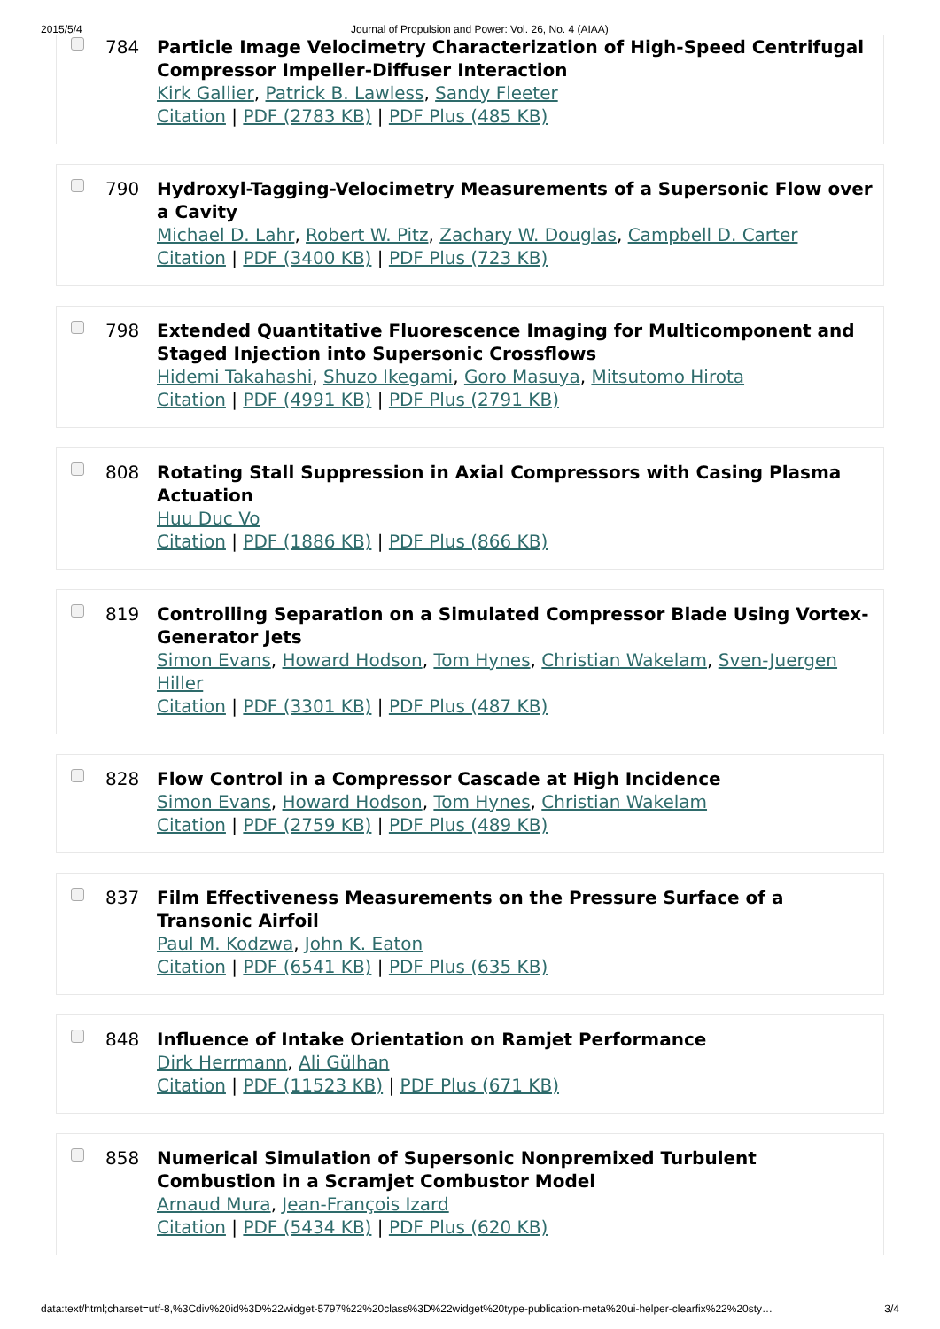2015/5/4 Journal of Propulsion and Power: Vol. 26, No. 4 (AIAA)
784 Particle Image Velocimetry Characterization of High-Speed Centrifugal Compressor Impeller-Diffuser Interaction
Kirk Gallier, Patrick B. Lawless, Sandy Fleeter
Citation | PDF (2783 KB) | PDF Plus (485 KB)
790 Hydroxyl-Tagging-Velocimetry Measurements of a Supersonic Flow over a Cavity
Michael D. Lahr, Robert W. Pitz, Zachary W. Douglas, Campbell D. Carter
Citation | PDF (3400 KB) | PDF Plus (723 KB)
798 Extended Quantitative Fluorescence Imaging for Multicomponent and Staged Injection into Supersonic Crossflows
Hidemi Takahashi, Shuzo Ikegami, Goro Masuya, Mitsutomo Hirota
Citation | PDF (4991 KB) | PDF Plus (2791 KB)
808 Rotating Stall Suppression in Axial Compressors with Casing Plasma Actuation
Huu Duc Vo
Citation | PDF (1886 KB) | PDF Plus (866 KB)
819 Controlling Separation on a Simulated Compressor Blade Using Vortex-Generator Jets
Simon Evans, Howard Hodson, Tom Hynes, Christian Wakelam, Sven-Juergen Hiller
Citation | PDF (3301 KB) | PDF Plus (487 KB)
828 Flow Control in a Compressor Cascade at High Incidence
Simon Evans, Howard Hodson, Tom Hynes, Christian Wakelam
Citation | PDF (2759 KB) | PDF Plus (489 KB)
837 Film Effectiveness Measurements on the Pressure Surface of a Transonic Airfoil
Paul M. Kodzwa, John K. Eaton
Citation | PDF (6541 KB) | PDF Plus (635 KB)
848 Influence of Intake Orientation on Ramjet Performance
Dirk Herrmann, Ali Gülhan
Citation | PDF (11523 KB) | PDF Plus (671 KB)
858 Numerical Simulation of Supersonic Nonpremixed Turbulent Combustion in a Scramjet Combustor Model
Arnaud Mura, Jean-François Izard
Citation | PDF (5434 KB) | PDF Plus (620 KB)
data:text/html;charset=utf-8,%3Cdiv%20id%3D%22widget-5797%22%20class%3D%22widget%20type-publication-meta%20ui-helper-clearfix%22%20sty… 3/4